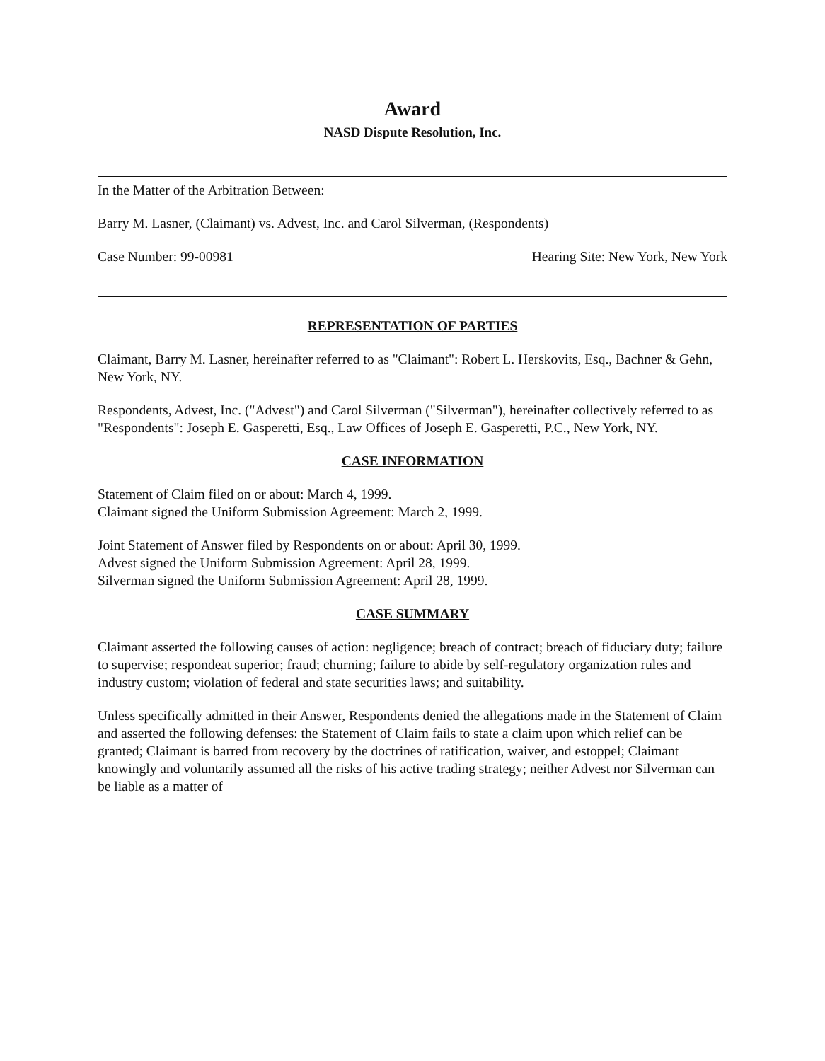Award
NASD Dispute Resolution, Inc.
In the Matter of the Arbitration Between:
Barry M. Lasner, (Claimant) vs. Advest, Inc. and Carol Silverman, (Respondents)
Case Number: 99-00981 Hearing Site: New York, New York
REPRESENTATION OF PARTIES
Claimant, Barry M. Lasner, hereinafter referred to as "Claimant": Robert L. Herskovits, Esq., Bachner & Gehn, New York, NY.
Respondents, Advest, Inc. ("Advest") and Carol Silverman ("Silverman"), hereinafter collectively referred to as "Respondents": Joseph E. Gasperetti, Esq., Law Offices of Joseph E. Gasperetti, P.C., New York, NY.
CASE INFORMATION
Statement of Claim filed on or about: March 4, 1999.
Claimant signed the Uniform Submission Agreement: March 2, 1999.
Joint Statement of Answer filed by Respondents on or about: April 30, 1999.
Advest signed the Uniform Submission Agreement: April 28, 1999.
Silverman signed the Uniform Submission Agreement: April 28, 1999.
CASE SUMMARY
Claimant asserted the following causes of action: negligence; breach of contract; breach of fiduciary duty; failure to supervise; respondeat superior; fraud; churning; failure to abide by self-regulatory organization rules and industry custom; violation of federal and state securities laws; and suitability.
Unless specifically admitted in their Answer, Respondents denied the allegations made in the Statement of Claim and asserted the following defenses: the Statement of Claim fails to state a claim upon which relief can be granted; Claimant is barred from recovery by the doctrines of ratification, waiver, and estoppel; Claimant knowingly and voluntarily assumed all the risks of his active trading strategy; neither Advest nor Silverman can be liable as a matter of